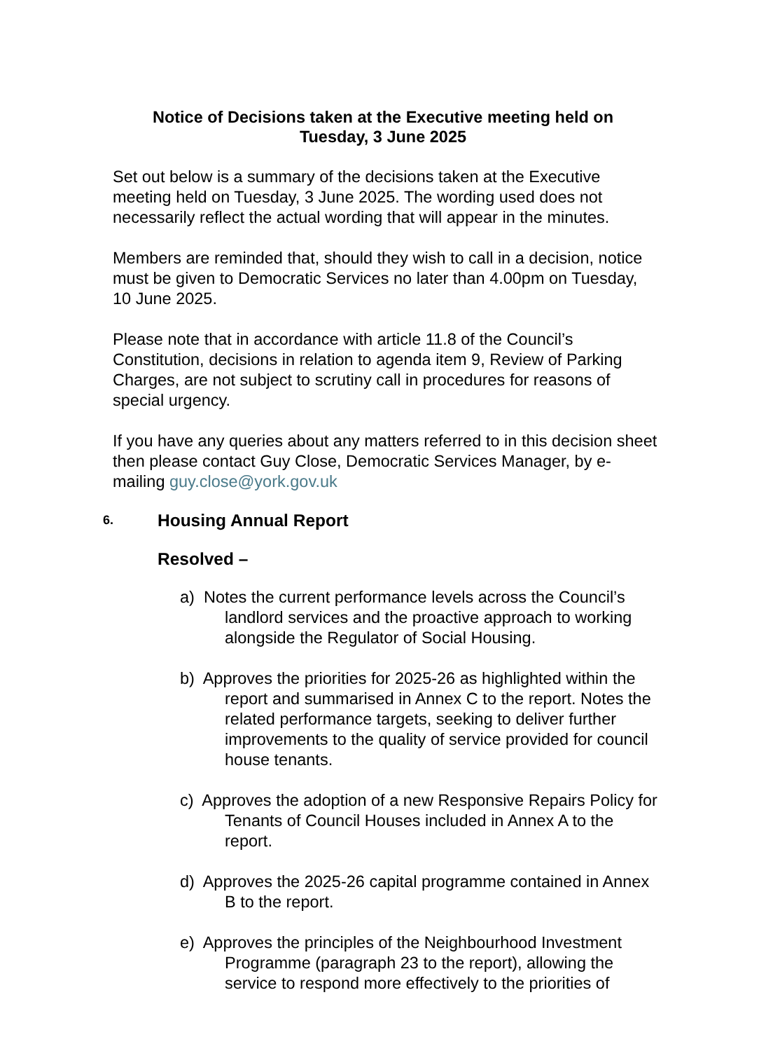Notice of Decisions taken at the Executive meeting held on
Tuesday, 3 June 2025
Set out below is a summary of the decisions taken at the Executive meeting held on Tuesday, 3 June 2025. The wording used does not necessarily reflect the actual wording that will appear in the minutes.
Members are reminded that, should they wish to call in a decision, notice must be given to Democratic Services no later than 4.00pm on Tuesday, 10 June 2025.
Please note that in accordance with article 11.8 of the Council’s Constitution, decisions in relation to agenda item 9, Review of Parking Charges, are not subject to scrutiny call in procedures for reasons of special urgency.
If you have any queries about any matters referred to in this decision sheet then please contact Guy Close, Democratic Services Manager, by e-mailing guy.close@york.gov.uk
6. Housing Annual Report
Resolved –
a) Notes the current performance levels across the Council’s landlord services and the proactive approach to working alongside the Regulator of Social Housing.
b) Approves the priorities for 2025-26 as highlighted within the report and summarised in Annex C to the report. Notes the related performance targets, seeking to deliver further improvements to the quality of service provided for council house tenants.
c) Approves the adoption of a new Responsive Repairs Policy for Tenants of Council Houses included in Annex A to the report.
d) Approves the 2025-26 capital programme contained in Annex B to the report.
e) Approves the principles of the Neighbourhood Investment Programme (paragraph 23 to the report), allowing the service to respond more effectively to the priorities of